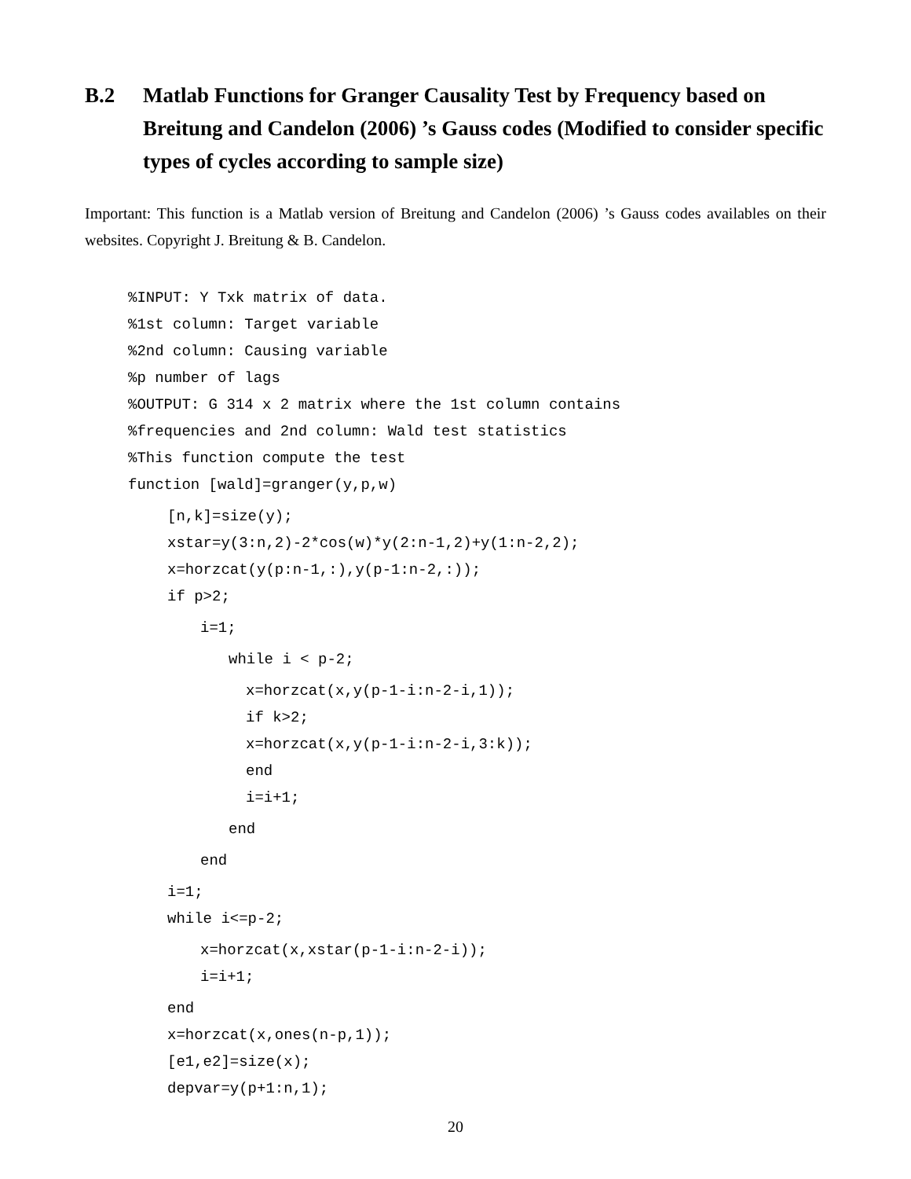B.2 Matlab Functions for Granger Causality Test by Frequency based on Breitung and Candelon (2006) ’s Gauss codes (Modified to consider specific types of cycles according to sample size)
Important: This function is a Matlab version of Breitung and Candelon (2006) ’s Gauss codes availables on their websites. Copyright J. Breitung & B. Candelon.
%INPUT: Y Txk matrix of data.
%1st column: Target variable
%2nd column: Causing variable
%p number of lags
%OUTPUT: G 314 x 2 matrix where the 1st column contains
%frequencies and 2nd column: Wald test statistics
%This function compute the test
function [wald]=granger(y,p,w)
[n,k]=size(y);
xstar=y(3:n,2)-2*cos(w)*y(2:n-1,2)+y(1:n-2,2);
x=horzcat(y(p:n-1,:),y(p-1:n-2,:));
if p>2;
i=1;
while i < p-2;
x=horzcat(x,y(p-1-i:n-2-i,1));
if k>2;
x=horzcat(x,y(p-1-i:n-2-i,3:k));
end
i=i+1;
end
end
i=1;
while i<=p-2;
x=horzcat(x,xstar(p-1-i:n-2-i));
i=i+1;
end
x=horzcat(x,ones(n-p,1));
[e1,e2]=size(x);
depvar=y(p+1:n,1);
20